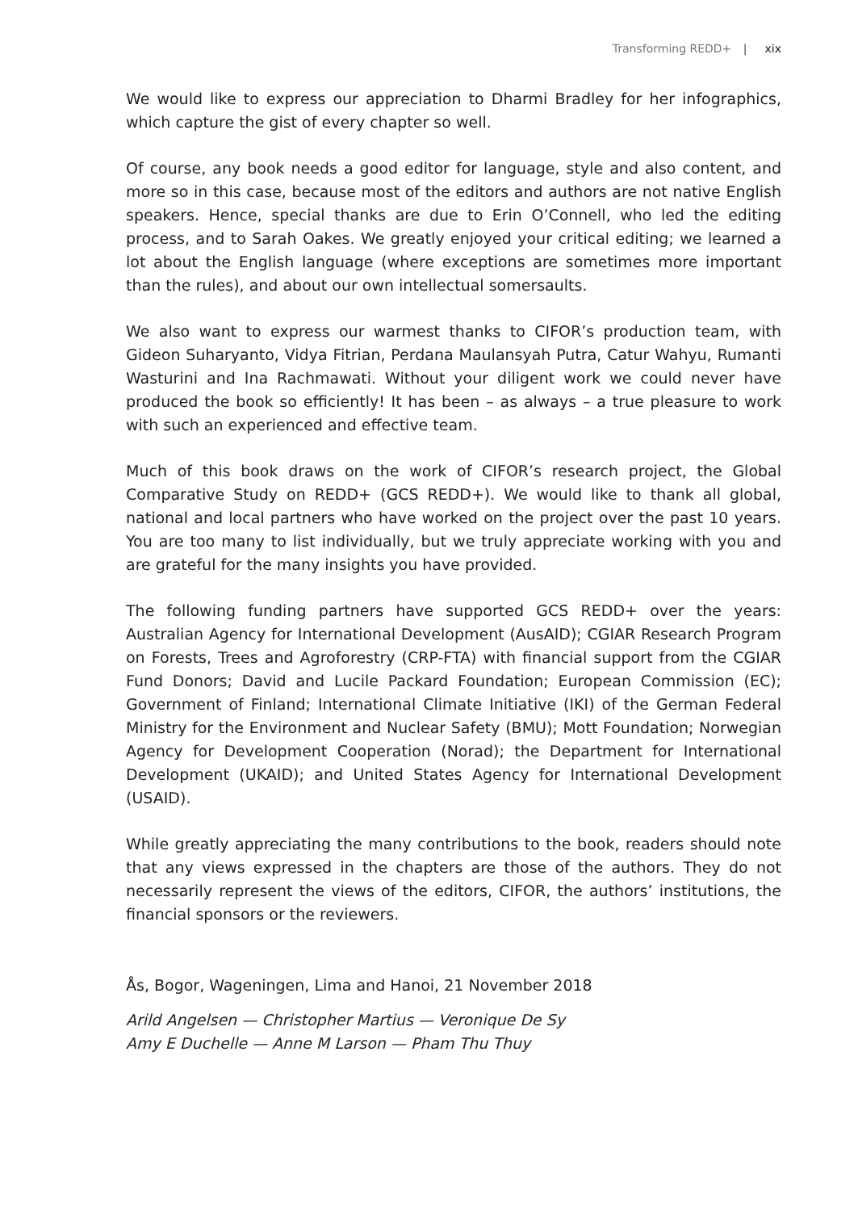Transforming REDD+ | xix
We would like to express our appreciation to Dharmi Bradley for her infographics, which capture the gist of every chapter so well.
Of course, any book needs a good editor for language, style and also content, and more so in this case, because most of the editors and authors are not native English speakers. Hence, special thanks are due to Erin O’Connell, who led the editing process, and to Sarah Oakes. We greatly enjoyed your critical editing; we learned a lot about the English language (where exceptions are sometimes more important than the rules), and about our own intellectual somersaults.
We also want to express our warmest thanks to CIFOR’s production team, with Gideon Suharyanto, Vidya Fitrian, Perdana Maulansyah Putra, Catur Wahyu, Rumanti Wasturini and Ina Rachmawati. Without your diligent work we could never have produced the book so efficiently! It has been – as always – a true pleasure to work with such an experienced and effective team.
Much of this book draws on the work of CIFOR’s research project, the Global Comparative Study on REDD+ (GCS REDD+). We would like to thank all global, national and local partners who have worked on the project over the past 10 years. You are too many to list individually, but we truly appreciate working with you and are grateful for the many insights you have provided.
The following funding partners have supported GCS REDD+ over the years: Australian Agency for International Development (AusAID); CGIAR Research Program on Forests, Trees and Agroforestry (CRP-FTA) with financial support from the CGIAR Fund Donors; David and Lucile Packard Foundation; European Commission (EC); Government of Finland; International Climate Initiative (IKI) of the German Federal Ministry for the Environment and Nuclear Safety (BMU); Mott Foundation; Norwegian Agency for Development Cooperation (Norad); the Department for International Development (UKAID); and United States Agency for International Development (USAID).
While greatly appreciating the many contributions to the book, readers should note that any views expressed in the chapters are those of the authors. They do not necessarily represent the views of the editors, CIFOR, the authors’ institutions, the financial sponsors or the reviewers.
Ås, Bogor, Wageningen, Lima and Hanoi, 21 November 2018
Arild Angelsen — Christopher Martius — Veronique De Sy
Amy E Duchelle — Anne M Larson — Pham Thu Thuy